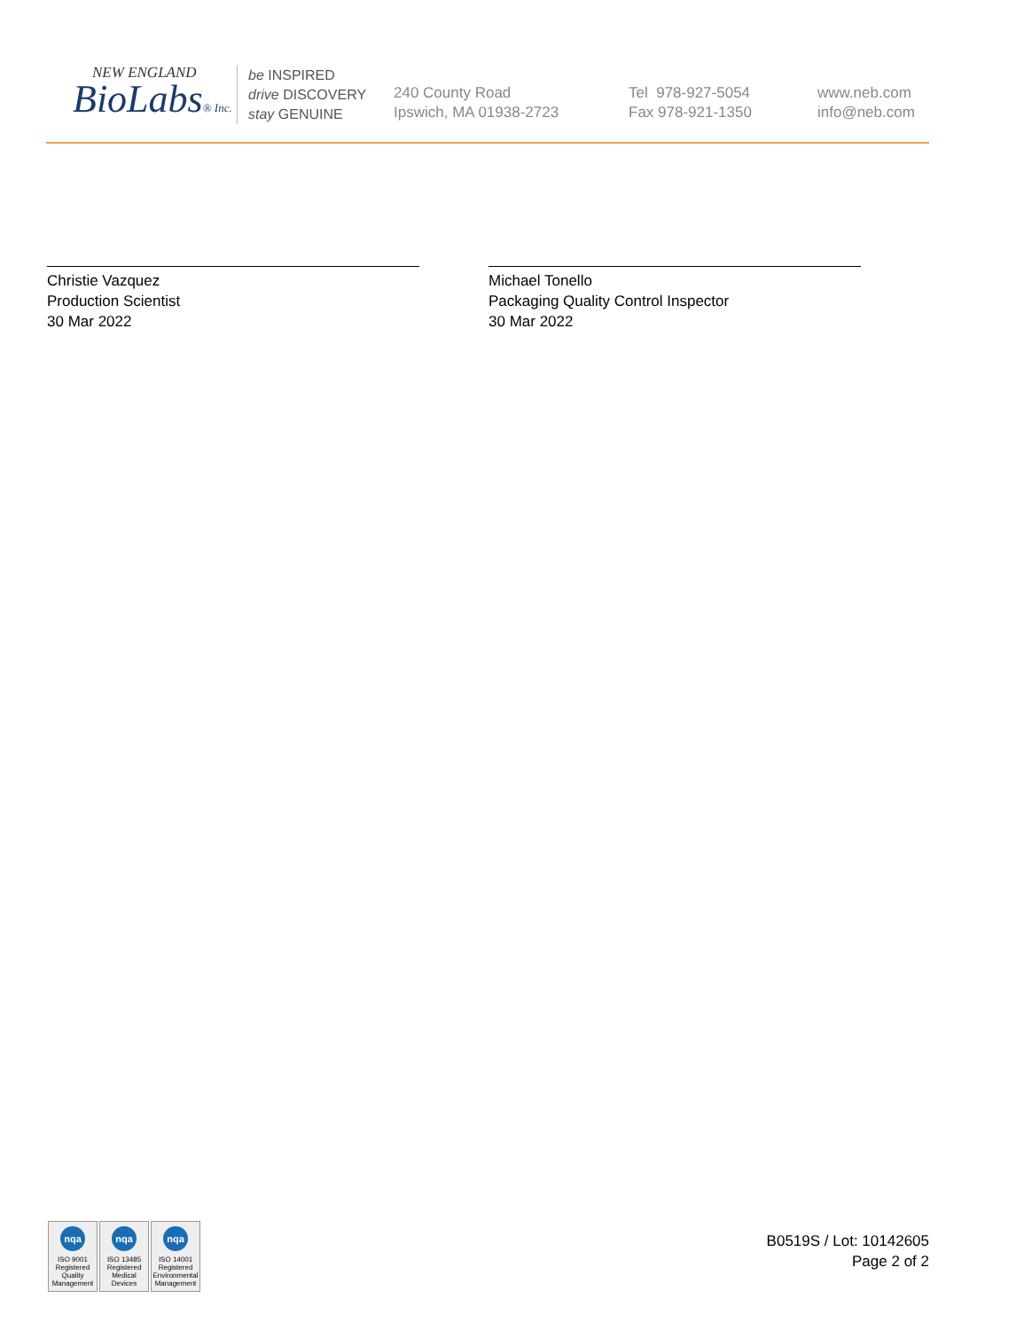NEW ENGLAND
BioLabs® Inc.
be INSPIRED
drive DISCOVERY
stay GENUINE
240 County Road
Ipswich, MA 01938-2723
Tel 978-927-5054
Fax 978-921-1350
www.neb.com
info@neb.com
Christie Vazquez
Production Scientist
30 Mar 2022
Michael Tonello
Packaging Quality Control Inspector
30 Mar 2022
nqa
ISO 9001 Registered Quality Management
nqa
ISO 13485 Registered Medical Devices
nqa
ISO 14001 Registered Environmental Management
B0519S / Lot: 10142605
Page 2 of 2